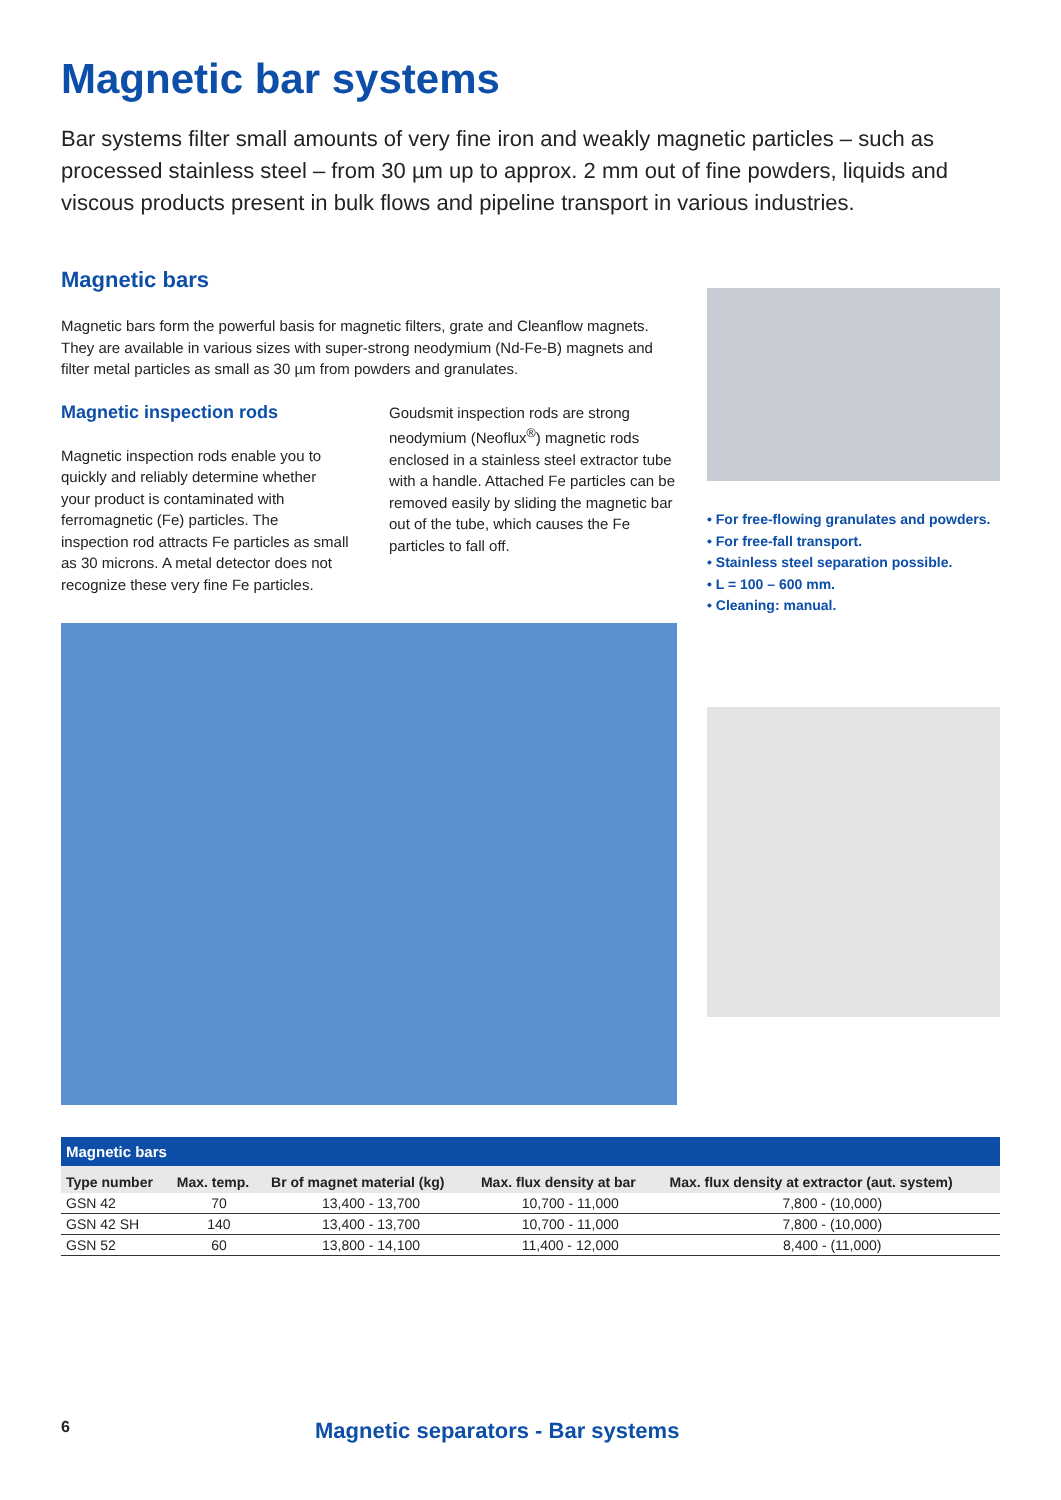Magnetic bar systems
Bar systems filter small amounts of very fine iron and weakly magnetic particles – such as processed stainless steel – from 30 µm up to approx. 2 mm out of fine powders, liquids and viscous products present in bulk flows and pipeline transport in various industries.
Magnetic bars
Magnetic bars form the powerful basis for magnetic filters, grate and Cleanflow magnets. They are available in various sizes with super-strong neodymium (Nd-Fe-B) magnets and filter metal particles as small as 30 µm from powders and granulates.
Magnetic inspection rods
Magnetic inspection rods enable you to quickly and reliably determine whether your product is contaminated with ferromagnetic (Fe) particles. The inspection rod attracts Fe particles as small as 30 microns. A metal detector does not recognize these very fine Fe particles.
Goudsmit inspection rods are strong neodymium (Neoflux<sup>®</sup>) magnetic rods enclosed in a stainless steel extractor tube with a handle. Attached Fe particles can be removed easily by sliding the magnetic bar out of the tube, which causes the Fe particles to fall off.
• For free-flowing granulates and powders.
• For free-fall transport.
• Stainless steel separation possible.
• L = 100 – 600 mm.
• Cleaning: manual.
| Magnetic bars | | | | |
| --- | --- | --- | --- | --- |
| Type number | Max. temp. | Br of magnet material (kg) | Max. flux density at bar | Max. flux density at extractor (aut. system) |
| GSN 42 | 70 | 13,400 - 13,700 | 10,700 - 11,000 | 7,800 - (10,000) |
| GSN 42 SH | 140 | 13,400 - 13,700 | 10,700 - 11,000 | 7,800 - (10,000) |
| GSN 52 | 60 | 13,800 - 14,100 | 11,400 - 12,000 | 8,400 - (11,000) |
6 Magnetic separators - Bar systems